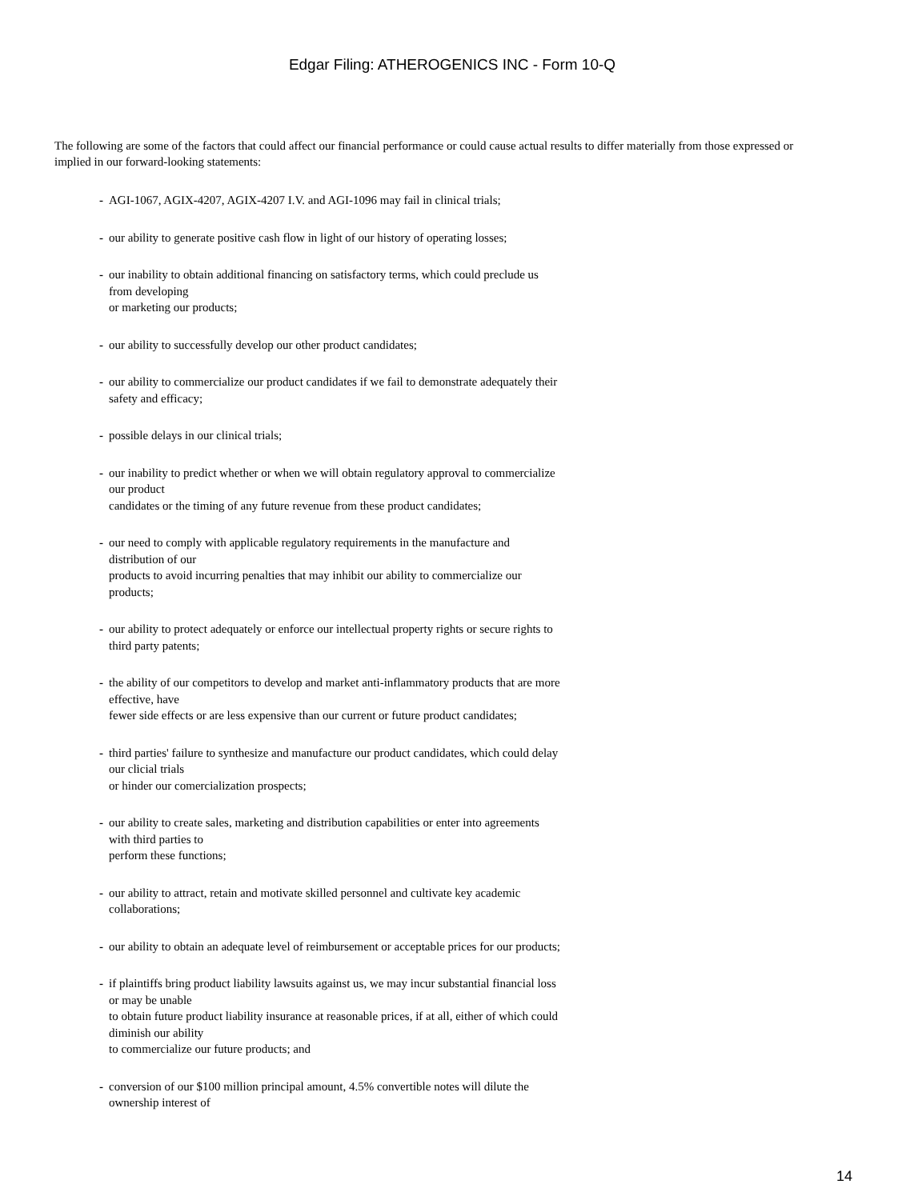Edgar Filing: ATHEROGENICS INC - Form 10-Q
The following are some of the factors that could affect our financial performance or could cause actual results to differ materially from those expressed or implied in our forward-looking statements:
- AGI-1067, AGIX-4207, AGIX-4207 I.V. and AGI-1096 may fail in clinical trials;
- our ability to generate positive cash flow in light of our history of operating losses;
- our inability to obtain additional financing on satisfactory terms, which could preclude us
from developing
or marketing our products;
- our ability to successfully develop our other product candidates;
- our ability to commercialize our product candidates if we fail to demonstrate adequately their
safety and efficacy;
- possible delays in our clinical trials;
- our inability to predict whether or when we will obtain regulatory approval to commercialize
our product
candidates or the timing of any future revenue from these product candidates;
- our need to comply with applicable regulatory requirements in the manufacture and
distribution of our
products to avoid incurring penalties that may inhibit our ability to commercialize our
products;
- our ability to protect adequately or enforce our intellectual property rights or secure rights to
third party patents;
- the ability of our competitors to develop and market anti-inflammatory products that are more
effective, have
fewer side effects or are less expensive than our current or future product candidates;
- third parties' failure to synthesize and manufacture our product candidates, which could delay
our clicial trials
or hinder our comercialization prospects;
- our ability to create sales, marketing and distribution capabilities or enter into agreements
with third parties to
perform these functions;
- our ability to attract, retain and motivate skilled personnel and cultivate key academic
collaborations;
- our ability to obtain an adequate level of reimbursement or acceptable prices for our products;
- if plaintiffs bring product liability lawsuits against us, we may incur substantial financial loss
or may be unable
to obtain future product liability insurance at reasonable prices, if at all, either of which could
diminish our ability
to commercialize our future products; and
- conversion of our $100 million principal amount, 4.5% convertible notes will dilute the
ownership interest of
14